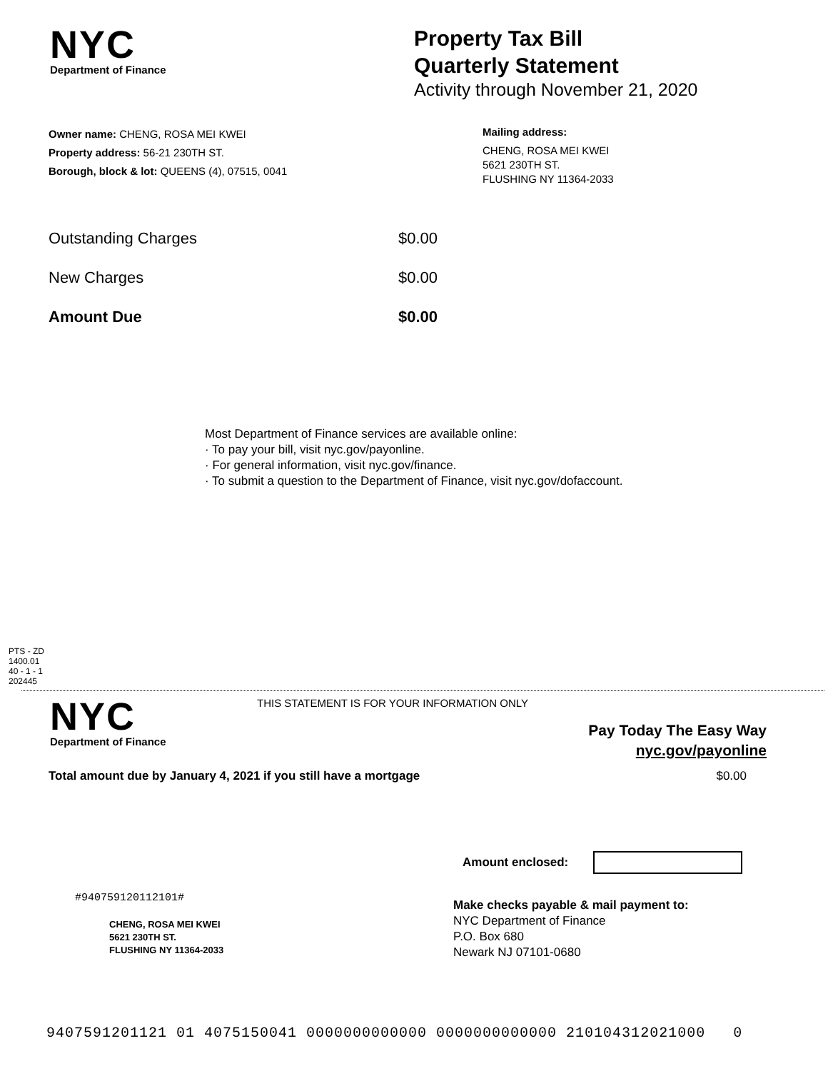NYC
Department of Finance
Property Tax Bill
Quarterly Statement
Activity through November 21, 2020
Owner name: CHENG, ROSA MEI KWEI
Property address: 56-21 230TH ST.
Borough, block & lot: QUEENS (4), 07515, 0041
Mailing address:
CHENG, ROSA MEI KWEI
5621 230TH ST.
FLUSHING NY 11364-2033
Outstanding Charges $0.00
New Charges $0.00
Amount Due $0.00
Most Department of Finance services are available online:
· To pay your bill, visit nyc.gov/payonline.
· For general information, visit nyc.gov/finance.
· To submit a question to the Department of Finance, visit nyc.gov/dofaccount.
PTS - ZD
1400.01
40 - 1 - 1
202445
NYC
Department of Finance
THIS STATEMENT IS FOR YOUR INFORMATION ONLY
Pay Today The Easy Way
nyc.gov/payonline
Total amount due by January 4, 2021 if you still have a mortgage $0.00
Amount enclosed:
#940759120112101#
CHENG, ROSA MEI KWEI
5621 230TH ST.
FLUSHING NY 11364-2033
Make checks payable & mail payment to:
NYC Department of Finance
P.O. Box 680
Newark NJ 07101-0680
9407591201121 01 4075150041 0000000000000 0000000000000 210104312021000 0